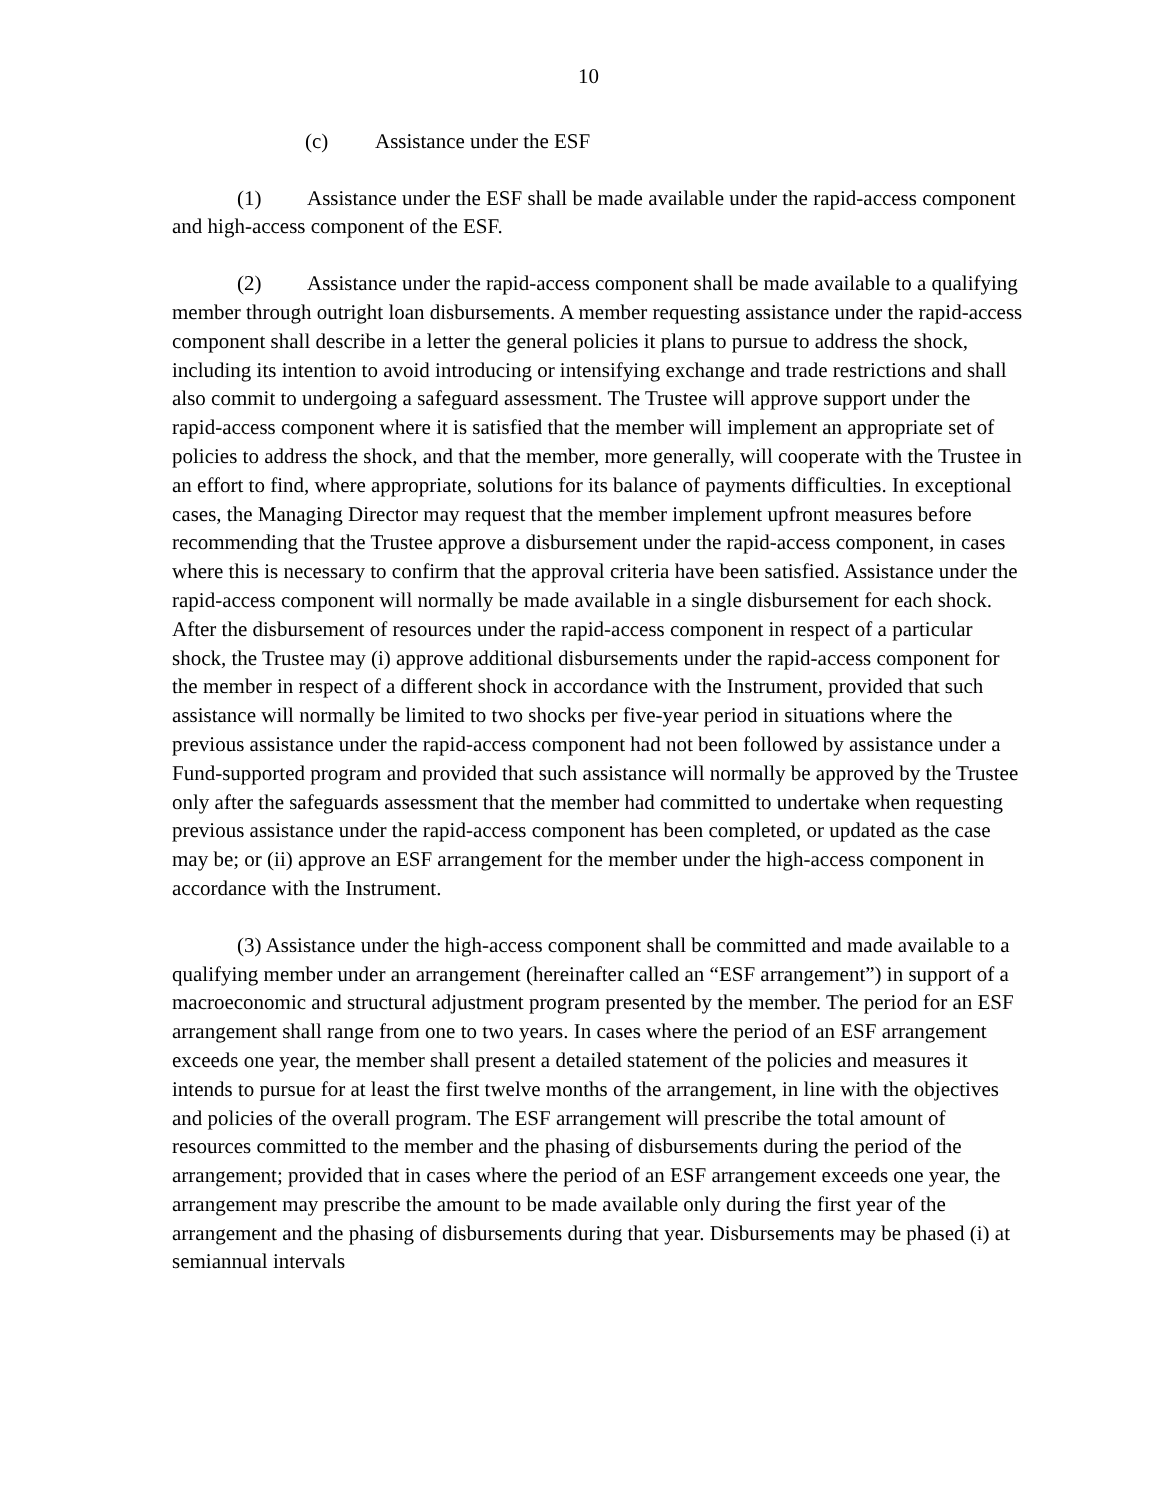10
(c) Assistance under the ESF
(1) Assistance under the ESF shall be made available under the rapid-access component and high-access component of the ESF.
(2) Assistance under the rapid-access component shall be made available to a qualifying member through outright loan disbursements. A member requesting assistance under the rapid-access component shall describe in a letter the general policies it plans to pursue to address the shock, including its intention to avoid introducing or intensifying exchange and trade restrictions and shall also commit to undergoing a safeguard assessment. The Trustee will approve support under the rapid-access component where it is satisfied that the member will implement an appropriate set of policies to address the shock, and that the member, more generally, will cooperate with the Trustee in an effort to find, where appropriate, solutions for its balance of payments difficulties. In exceptional cases, the Managing Director may request that the member implement upfront measures before recommending that the Trustee approve a disbursement under the rapid-access component, in cases where this is necessary to confirm that the approval criteria have been satisfied. Assistance under the rapid-access component will normally be made available in a single disbursement for each shock. After the disbursement of resources under the rapid-access component in respect of a particular shock, the Trustee may (i) approve additional disbursements under the rapid-access component for the member in respect of a different shock in accordance with the Instrument, provided that such assistance will normally be limited to two shocks per five-year period in situations where the previous assistance under the rapid-access component had not been followed by assistance under a Fund-supported program and provided that such assistance will normally be approved by the Trustee only after the safeguards assessment that the member had committed to undertake when requesting previous assistance under the rapid-access component has been completed, or updated as the case may be; or (ii) approve an ESF arrangement for the member under the high-access component in accordance with the Instrument.
(3) Assistance under the high-access component shall be committed and made available to a qualifying member under an arrangement (hereinafter called an “ESF arrangement”) in support of a macroeconomic and structural adjustment program presented by the member. The period for an ESF arrangement shall range from one to two years. In cases where the period of an ESF arrangement exceeds one year, the member shall present a detailed statement of the policies and measures it intends to pursue for at least the first twelve months of the arrangement, in line with the objectives and policies of the overall program. The ESF arrangement will prescribe the total amount of resources committed to the member and the phasing of disbursements during the period of the arrangement; provided that in cases where the period of an ESF arrangement exceeds one year, the arrangement may prescribe the amount to be made available only during the first year of the arrangement and the phasing of disbursements during that year. Disbursements may be phased (i) at semiannual intervals